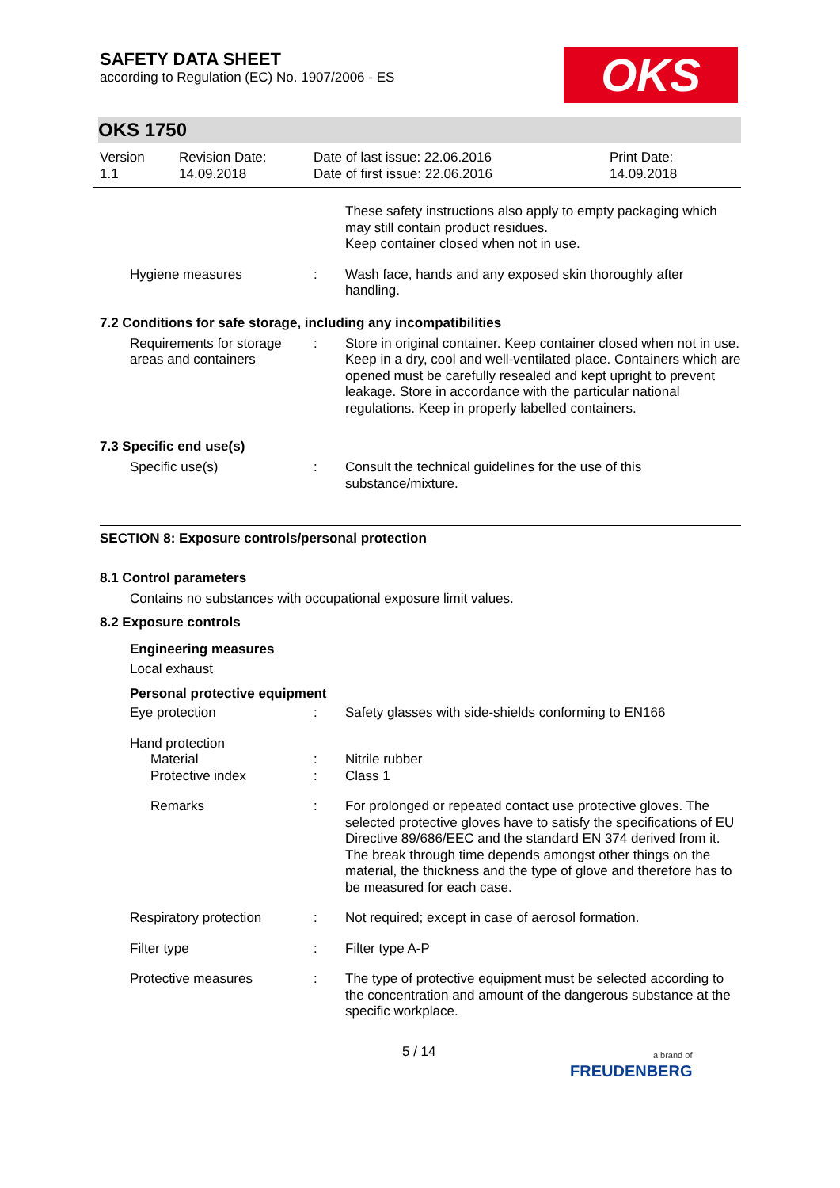OKS
SAFETY DATA SHEET
according to Regulation (EC) No. 1907/2006 - ES
OKS 1750
Version
1.1
Revision Date:
14.09.2018
Date of last issue: 22.06.2016
Date of first issue: 22.06.2016
Print Date:
14.09.2018
These safety instructions also apply to empty packaging which may still contain product residues.
Keep container closed when not in use.
Hygiene measures : Wash face, hands and any exposed skin thoroughly after handling.
7.2 Conditions for safe storage, including any incompatibilities
Requirements for storage areas and containers
: Store in original container. Keep container closed when not in use. Keep in a dry, cool and well-ventilated place. Containers which are opened must be carefully resealed and kept upright to prevent leakage. Store in accordance with the particular national regulations. Keep in properly labelled containers.
7.3 Specific end use(s)
Specific use(s) : Consult the technical guidelines for the use of this substance/mixture.
SECTION 8: Exposure controls/personal protection
8.1 Control parameters
Contains no substances with occupational exposure limit values.
8.2 Exposure controls
Engineering measures
Local exhaust
Personal protective equipment
Eye protection : Safety glasses with side-shields conforming to EN166
Hand protection
Material
Protective index
:
:
Nitrile rubber
Class 1
Remarks : For prolonged or repeated contact use protective gloves. The selected protective gloves have to satisfy the specifications of EU Directive 89/686/EEC and the standard EN 374 derived from it. The break through time depends amongst other things on the material, the thickness and the type of glove and therefore has to be measured for each case.
Respiratory protection : Not required; except in case of aerosol formation.
Filter type : Filter type A-P
Protective measures : The type of protective equipment must be selected according to the concentration and amount of the dangerous substance at the specific workplace.
5 / 14
a brand of
FREUDENBERG